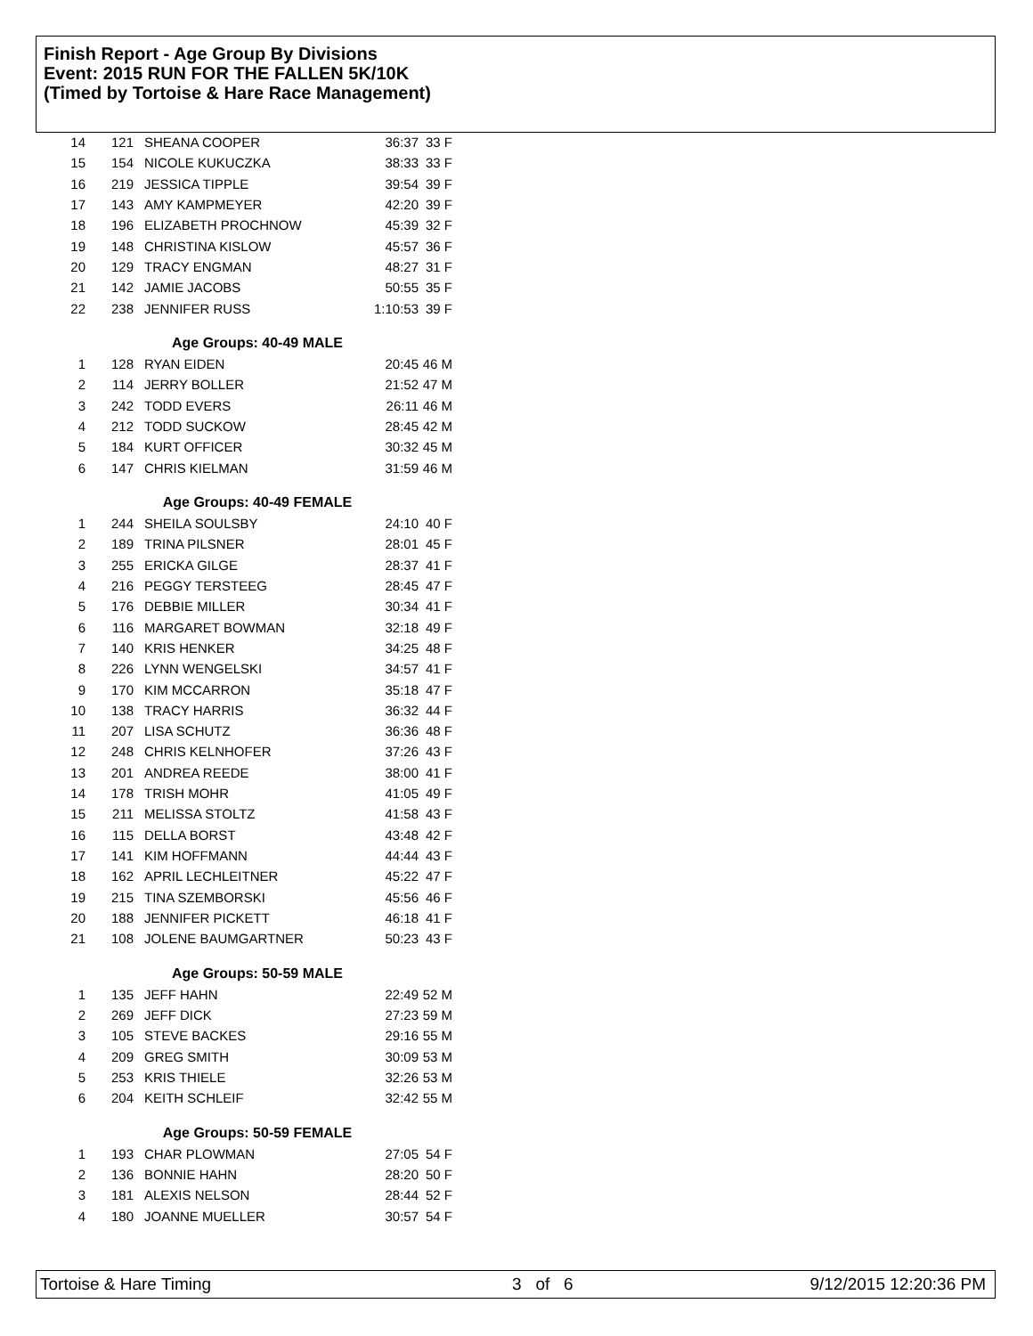Finish Report - Age Group By Divisions
Event: 2015 RUN FOR THE FALLEN 5K/10K
(Timed by Tortoise & Hare Race Management)
| 14 | 121 | SHEANA COOPER | 36:37 | 33 F |
| 15 | 154 | NICOLE KUKUCZKA | 38:33 | 33 F |
| 16 | 219 | JESSICA TIPPLE | 39:54 | 39 F |
| 17 | 143 | AMY KAMPMEYER | 42:20 | 39 F |
| 18 | 196 | ELIZABETH PROCHNOW | 45:39 | 32 F |
| 19 | 148 | CHRISTINA KISLOW | 45:57 | 36 F |
| 20 | 129 | TRACY ENGMAN | 48:27 | 31 F |
| 21 | 142 | JAMIE JACOBS | 50:55 | 35 F |
| 22 | 238 | JENNIFER RUSS | 1:10:53 | 39 F |
| Age Groups: 40-49 MALE | | | | |
| 1 | 128 | RYAN EIDEN | 20:45 | 46 M |
| 2 | 114 | JERRY BOLLER | 21:52 | 47 M |
| 3 | 242 | TODD EVERS | 26:11 | 46 M |
| 4 | 212 | TODD SUCKOW | 28:45 | 42 M |
| 5 | 184 | KURT OFFICER | 30:32 | 45 M |
| 6 | 147 | CHRIS KIELMAN | 31:59 | 46 M |
| Age Groups: 40-49 FEMALE | | | | |
| 1 | 244 | SHEILA SOULSBY | 24:10 | 40 F |
| 2 | 189 | TRINA PILSNER | 28:01 | 45 F |
| 3 | 255 | ERICKA GILGE | 28:37 | 41 F |
| 4 | 216 | PEGGY TERSTEEG | 28:45 | 47 F |
| 5 | 176 | DEBBIE MILLER | 30:34 | 41 F |
| 6 | 116 | MARGARET BOWMAN | 32:18 | 49 F |
| 7 | 140 | KRIS HENKER | 34:25 | 48 F |
| 8 | 226 | LYNN WENGELSKI | 34:57 | 41 F |
| 9 | 170 | KIM MCCARRON | 35:18 | 47 F |
| 10 | 138 | TRACY HARRIS | 36:32 | 44 F |
| 11 | 207 | LISA SCHUTZ | 36:36 | 48 F |
| 12 | 248 | CHRIS KELNHOFER | 37:26 | 43 F |
| 13 | 201 | ANDREA REEDE | 38:00 | 41 F |
| 14 | 178 | TRISH MOHR | 41:05 | 49 F |
| 15 | 211 | MELISSA STOLTZ | 41:58 | 43 F |
| 16 | 115 | DELLA BORST | 43:48 | 42 F |
| 17 | 141 | KIM HOFFMANN | 44:44 | 43 F |
| 18 | 162 | APRIL LECHLEITNER | 45:22 | 47 F |
| 19 | 215 | TINA SZEMBORSKI | 45:56 | 46 F |
| 20 | 188 | JENNIFER PICKETT | 46:18 | 41 F |
| 21 | 108 | JOLENE BAUMGARTNER | 50:23 | 43 F |
| Age Groups: 50-59 MALE | | | | |
| 1 | 135 | JEFF HAHN | 22:49 | 52 M |
| 2 | 269 | JEFF DICK | 27:23 | 59 M |
| 3 | 105 | STEVE BACKES | 29:16 | 55 M |
| 4 | 209 | GREG SMITH | 30:09 | 53 M |
| 5 | 253 | KRIS THIELE | 32:26 | 53 M |
| 6 | 204 | KEITH SCHLEIF | 32:42 | 55 M |
| Age Groups: 50-59 FEMALE | | | | |
| 1 | 193 | CHAR PLOWMAN | 27:05 | 54 F |
| 2 | 136 | BONNIE HAHN | 28:20 | 50 F |
| 3 | 181 | ALEXIS NELSON | 28:44 | 52 F |
| 4 | 180 | JOANNE MUELLER | 30:57 | 54 F |
Tortoise & Hare Timing 3 of 6 9/12/2015 12:20:36 PM